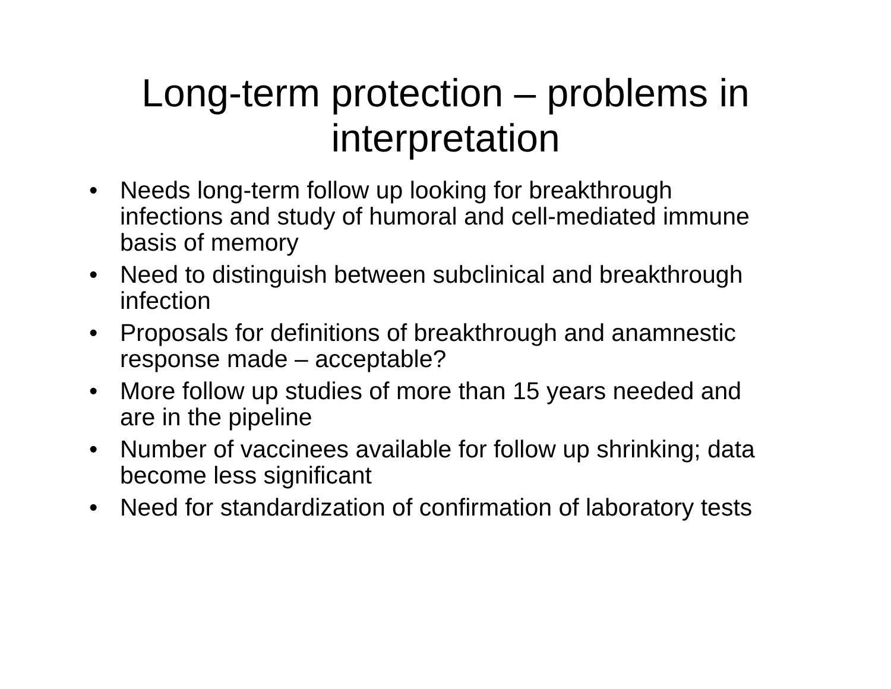Long-term protection – problems in
interpretation
• Needs long-term follow up looking for breakthrough infections and study of humoral and cell-mediated immune basis of memory
• Need to distinguish between subclinical and breakthrough infection
• Proposals for definitions of breakthrough and anamnestic response made – acceptable?
• More follow up studies of more than 15 years needed and are in the pipeline
• Number of vaccinees available for follow up shrinking; data become less significant
• Need for standardization of confirmation of laboratory tests